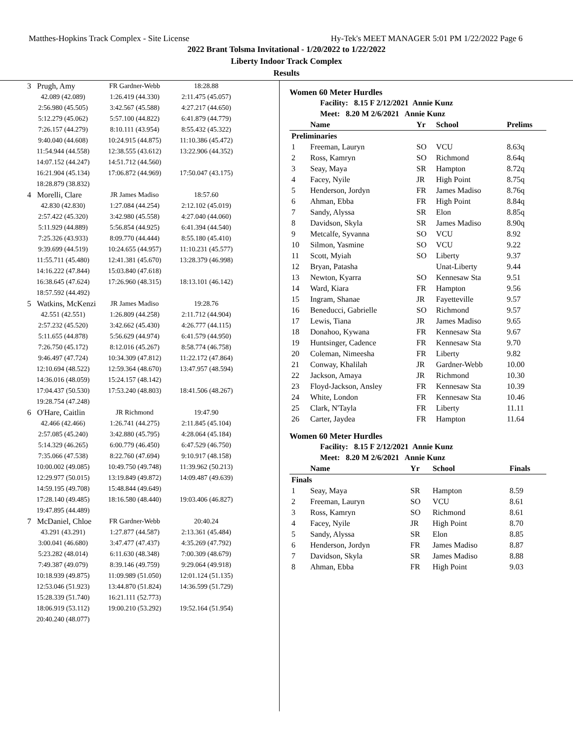Matthes-Hopkins Track Complex - Site License Hy-Tek's MEET MANAGER 5:01 PM 1/22/2022 Page 6
2022 Brant Tolsma Invitational - 1/20/2022 to 1/22/2022
Liberty Indoor Track Complex
Results
| 3 Prugh, Amy | FR Gardner-Webb | 18:28.88 |
| 42.089 (42.089) | 1:26.419 (44.330) | 2:11.475 (45.057) |
| 2:56.980 (45.505) | 3:42.567 (45.588) | 4:27.217 (44.650) |
| 5:12.279 (45.062) | 5:57.100 (44.822) | 6:41.879 (44.779) |
| 7:26.157 (44.279) | 8:10.111 (43.954) | 8:55.432 (45.322) |
| 9:40.040 (44.608) | 10:24.915 (44.875) | 11:10.386 (45.472) |
| 11:54.944 (44.558) | 12:38.555 (43.612) | 13:22.906 (44.352) |
| 14:07.152 (44.247) | 14:51.712 (44.560) | |
| 16:21.904 (45.134) | 17:06.872 (44.969) | 17:50.047 (43.175) |
| 18:28.879 (38.832) | | |
| 4 Morelli, Clare | JR James Madiso | 18:57.60 |
| 42.830 (42.830) | 1:27.084 (44.254) | 2:12.102 (45.019) |
| 2:57.422 (45.320) | 3:42.980 (45.558) | 4:27.040 (44.060) |
| 5:11.929 (44.889) | 5:56.854 (44.925) | 6:41.394 (44.540) |
| 7:25.326 (43.933) | 8:09.770 (44.444) | 8:55.180 (45.410) |
| 9:39.699 (44.519) | 10:24.655 (44.957) | 11:10.231 (45.577) |
| 11:55.711 (45.480) | 12:41.381 (45.670) | 13:28.379 (46.998) |
| 14:16.222 (47.844) | 15:03.840 (47.618) | |
| 16:38.645 (47.624) | 17:26.960 (48.315) | 18:13.101 (46.142) |
| 18:57.592 (44.492) | | |
| 5 Watkins, McKenzi | JR James Madiso | 19:28.76 |
| 42.551 (42.551) | 1:26.809 (44.258) | 2:11.712 (44.904) |
| 2:57.232 (45.520) | 3:42.662 (45.430) | 4:26.777 (44.115) |
| 5:11.655 (44.878) | 5:56.629 (44.974) | 6:41.579 (44.950) |
| 7:26.750 (45.172) | 8:12.016 (45.267) | 8:58.774 (46.758) |
| 9:46.497 (47.724) | 10:34.309 (47.812) | 11:22.172 (47.864) |
| 12:10.694 (48.522) | 12:59.364 (48.670) | 13:47.957 (48.594) |
| 14:36.016 (48.059) | 15:24.157 (48.142) | |
| 17:04.437 (50.530) | 17:53.240 (48.803) | 18:41.506 (48.267) |
| 19:28.754 (47.248) | | |
| 6 O'Hare, Caitlin | JR Richmond | 19:47.90 |
| 42.466 (42.466) | 1:26.741 (44.275) | 2:11.845 (45.104) |
| 2:57.085 (45.240) | 3:42.880 (45.795) | 4:28.064 (45.184) |
| 5:14.329 (46.265) | 6:00.779 (46.450) | 6:47.529 (46.750) |
| 7:35.066 (47.538) | 8:22.760 (47.694) | 9:10.917 (48.158) |
| 10:00.002 (49.085) | 10:49.750 (49.748) | 11:39.962 (50.213) |
| 12:29.977 (50.015) | 13:19.849 (49.872) | 14:09.487 (49.639) |
| 14:59.195 (49.708) | 15:48.844 (49.649) | |
| 17:28.140 (49.485) | 18:16.580 (48.440) | 19:03.406 (46.827) |
| 19:47.895 (44.489) | | |
| 7 McDaniel, Chloe | FR Gardner-Webb | 20:40.24 |
| 43.291 (43.291) | 1:27.877 (44.587) | 2:13.361 (45.484) |
| 3:00.041 (46.680) | 3:47.477 (47.437) | 4:35.269 (47.792) |
| 5:23.282 (48.014) | 6:11.630 (48.348) | 7:00.309 (48.679) |
| 7:49.387 (49.079) | 8:39.146 (49.759) | 9:29.064 (49.918) |
| 10:18.939 (49.875) | 11:09.989 (51.050) | 12:01.124 (51.135) |
| 12:53.046 (51.923) | 13:44.870 (51.824) | 14:36.599 (51.729) |
| 15:28.339 (51.740) | 16:21.111 (52.773) | |
| 18:06.919 (53.112) | 19:00.210 (53.292) | 19:52.164 (51.954) |
| 20:40.240 (48.077) | | |
Women 60 Meter Hurdles
Facility: 8.15 F 2/12/2021 Annie Kunz
Meet: 8.20 M 2/6/2021 Annie Kunz
| | Name | Yr | School | Prelims |
| --- | --- | --- | --- | --- |
| Preliminaries | | | | |
| 1 | Freeman, Lauryn | SO | VCU | 8.63q |
| 2 | Ross, Kamryn | SO | Richmond | 8.64q |
| 3 | Seay, Maya | SR | Hampton | 8.72q |
| 4 | Facey, Nyile | JR | High Point | 8.75q |
| 5 | Henderson, Jordyn | FR | James Madiso | 8.76q |
| 6 | Ahman, Ebba | FR | High Point | 8.84q |
| 7 | Sandy, Alyssa | SR | Elon | 8.85q |
| 8 | Davidson, Skyla | SR | James Madiso | 8.90q |
| 9 | Metcalfe, Syvanna | SO | VCU | 8.92 |
| 10 | Silmon, Yasmine | SO | VCU | 9.22 |
| 11 | Scott, Myiah | SO | Liberty | 9.37 |
| 12 | Bryan, Patasha | | Unat-Liberty | 9.44 |
| 13 | Newton, Kyarra | SO | Kennesaw Sta | 9.51 |
| 14 | Ward, Kiara | FR | Hampton | 9.56 |
| 15 | Ingram, Shanae | JR | Fayetteville | 9.57 |
| 16 | Beneducci, Gabrielle | SO | Richmond | 9.57 |
| 17 | Lewis, Tiana | JR | James Madiso | 9.65 |
| 18 | Donahoo, Kywana | FR | Kennesaw Sta | 9.67 |
| 19 | Huntsinger, Cadence | FR | Kennesaw Sta | 9.70 |
| 20 | Coleman, Nimeesha | FR | Liberty | 9.82 |
| 21 | Conway, Khalilah | JR | Gardner-Webb | 10.00 |
| 22 | Jackson, Amaya | JR | Richmond | 10.30 |
| 23 | Floyd-Jackson, Ansley | FR | Kennesaw Sta | 10.39 |
| 24 | White, London | FR | Kennesaw Sta | 10.46 |
| 25 | Clark, N'Tayla | FR | Liberty | 11.11 |
| 26 | Carter, Jaydea | FR | Hampton | 11.64 |
Women 60 Meter Hurdles
Facility: 8.15 F 2/12/2021 Annie Kunz
Meet: 8.20 M 2/6/2021 Annie Kunz
| | Name | Yr | School | Finals |
| --- | --- | --- | --- | --- |
| Finals | | | | |
| 1 | Seay, Maya | SR | Hampton | 8.59 |
| 2 | Freeman, Lauryn | SO | VCU | 8.61 |
| 3 | Ross, Kamryn | SO | Richmond | 8.61 |
| 4 | Facey, Nyile | JR | High Point | 8.70 |
| 5 | Sandy, Alyssa | SR | Elon | 8.85 |
| 6 | Henderson, Jordyn | FR | James Madiso | 8.87 |
| 7 | Davidson, Skyla | SR | James Madiso | 8.88 |
| 8 | Ahman, Ebba | FR | High Point | 9.03 |